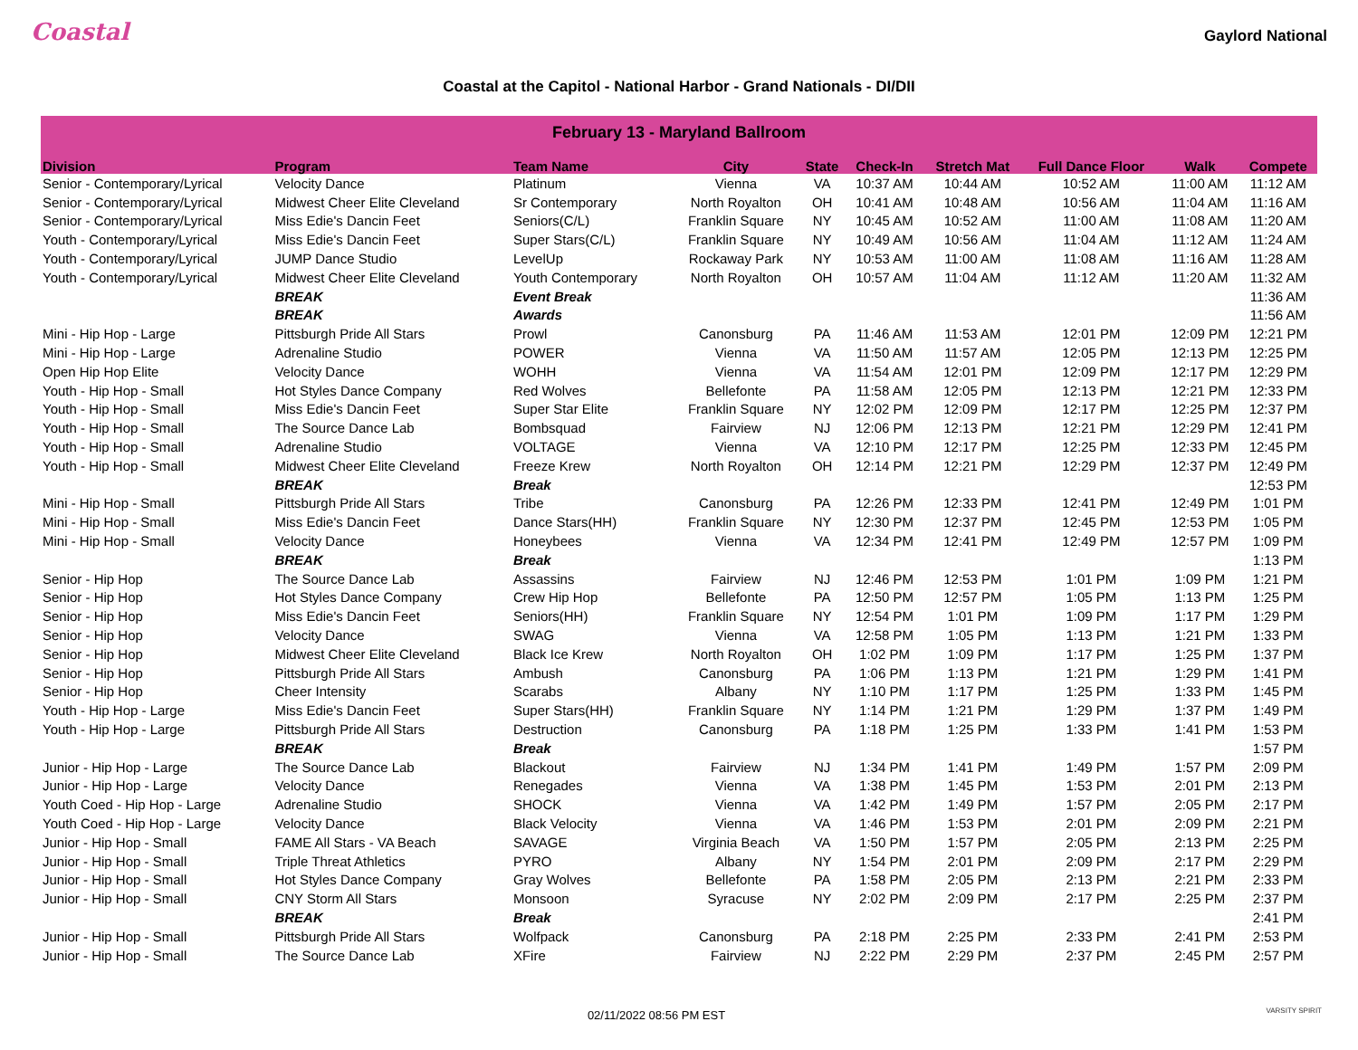Coastal
Gaylord National
Coastal at the Capitol - National Harbor - Grand Nationals - DI/DII
| February 13 - Maryland Ballroom | | | | | | | | | |
| Division | Program | Team Name | City | State | Check-In | Stretch Mat | Full Dance Floor | Walk | Compete |
| Senior - Contemporary/Lyrical | Velocity Dance | Platinum | Vienna | VA | 10:37 AM | 10:44 AM | 10:52 AM | 11:00 AM | 11:12 AM |
| Senior - Contemporary/Lyrical | Midwest Cheer Elite Cleveland | Sr Contemporary | North Royalton | OH | 10:41 AM | 10:48 AM | 10:56 AM | 11:04 AM | 11:16 AM |
| Senior - Contemporary/Lyrical | Miss Edie's Dancin Feet | Seniors(C/L) | Franklin Square | NY | 10:45 AM | 10:52 AM | 11:00 AM | 11:08 AM | 11:20 AM |
| Youth - Contemporary/Lyrical | Miss Edie's Dancin Feet | Super Stars(C/L) | Franklin Square | NY | 10:49 AM | 10:56 AM | 11:04 AM | 11:12 AM | 11:24 AM |
| Youth - Contemporary/Lyrical | JUMP Dance Studio | LevelUp | Rockaway Park | NY | 10:53 AM | 11:00 AM | 11:08 AM | 11:16 AM | 11:28 AM |
| Youth - Contemporary/Lyrical | Midwest Cheer Elite Cleveland | Youth Contemporary | North Royalton | OH | 10:57 AM | 11:04 AM | 11:12 AM | 11:20 AM | 11:32 AM |
| | BREAK | Event Break | | | | | | | 11:36 AM |
| | BREAK | Awards | | | | | | | 11:56 AM |
| Mini - Hip Hop - Large | Pittsburgh Pride All Stars | Prowl | Canonsburg | PA | 11:46 AM | 11:53 AM | 12:01 PM | 12:09 PM | 12:21 PM |
| Mini - Hip Hop - Large | Adrenaline Studio | POWER | Vienna | VA | 11:50 AM | 11:57 AM | 12:05 PM | 12:13 PM | 12:25 PM |
| Open Hip Hop Elite | Velocity Dance | WOHH | Vienna | VA | 11:54 AM | 12:01 PM | 12:09 PM | 12:17 PM | 12:29 PM |
| Youth - Hip Hop - Small | Hot Styles Dance Company | Red Wolves | Bellefonte | PA | 11:58 AM | 12:05 PM | 12:13 PM | 12:21 PM | 12:33 PM |
| Youth - Hip Hop - Small | Miss Edie's Dancin Feet | Super Star Elite | Franklin Square | NY | 12:02 PM | 12:09 PM | 12:17 PM | 12:25 PM | 12:37 PM |
| Youth - Hip Hop - Small | The Source Dance Lab | Bombsquad | Fairview | NJ | 12:06 PM | 12:13 PM | 12:21 PM | 12:29 PM | 12:41 PM |
| Youth - Hip Hop - Small | Adrenaline Studio | VOLTAGE | Vienna | VA | 12:10 PM | 12:17 PM | 12:25 PM | 12:33 PM | 12:45 PM |
| Youth - Hip Hop - Small | Midwest Cheer Elite Cleveland | Freeze Krew | North Royalton | OH | 12:14 PM | 12:21 PM | 12:29 PM | 12:37 PM | 12:49 PM |
| | BREAK | Break | | | | | | | 12:53 PM |
| Mini - Hip Hop - Small | Pittsburgh Pride All Stars | Tribe | Canonsburg | PA | 12:26 PM | 12:33 PM | 12:41 PM | 12:49 PM | 1:01 PM |
| Mini - Hip Hop - Small | Miss Edie's Dancin Feet | Dance Stars(HH) | Franklin Square | NY | 12:30 PM | 12:37 PM | 12:45 PM | 12:53 PM | 1:05 PM |
| Mini - Hip Hop - Small | Velocity Dance | Honeybees | Vienna | VA | 12:34 PM | 12:41 PM | 12:49 PM | 12:57 PM | 1:09 PM |
| | BREAK | Break | | | | | | | 1:13 PM |
| Senior - Hip Hop | The Source Dance Lab | Assassins | Fairview | NJ | 12:46 PM | 12:53 PM | 1:01 PM | 1:09 PM | 1:21 PM |
| Senior - Hip Hop | Hot Styles Dance Company | Crew Hip Hop | Bellefonte | PA | 12:50 PM | 12:57 PM | 1:05 PM | 1:13 PM | 1:25 PM |
| Senior - Hip Hop | Miss Edie's Dancin Feet | Seniors(HH) | Franklin Square | NY | 12:54 PM | 1:01 PM | 1:09 PM | 1:17 PM | 1:29 PM |
| Senior - Hip Hop | Velocity Dance | SWAG | Vienna | VA | 12:58 PM | 1:05 PM | 1:13 PM | 1:21 PM | 1:33 PM |
| Senior - Hip Hop | Midwest Cheer Elite Cleveland | Black Ice Krew | North Royalton | OH | 1:02 PM | 1:09 PM | 1:17 PM | 1:25 PM | 1:37 PM |
| Senior - Hip Hop | Pittsburgh Pride All Stars | Ambush | Canonsburg | PA | 1:06 PM | 1:13 PM | 1:21 PM | 1:29 PM | 1:41 PM |
| Senior - Hip Hop | Cheer Intensity | Scarabs | Albany | NY | 1:10 PM | 1:17 PM | 1:25 PM | 1:33 PM | 1:45 PM |
| Youth - Hip Hop - Large | Miss Edie's Dancin Feet | Super Stars(HH) | Franklin Square | NY | 1:14 PM | 1:21 PM | 1:29 PM | 1:37 PM | 1:49 PM |
| Youth - Hip Hop - Large | Pittsburgh Pride All Stars | Destruction | Canonsburg | PA | 1:18 PM | 1:25 PM | 1:33 PM | 1:41 PM | 1:53 PM |
| | BREAK | Break | | | | | | | 1:57 PM |
| Junior - Hip Hop - Large | The Source Dance Lab | Blackout | Fairview | NJ | 1:34 PM | 1:41 PM | 1:49 PM | 1:57 PM | 2:09 PM |
| Junior - Hip Hop - Large | Velocity Dance | Renegades | Vienna | VA | 1:38 PM | 1:45 PM | 1:53 PM | 2:01 PM | 2:13 PM |
| Youth Coed - Hip Hop - Large | Adrenaline Studio | SHOCK | Vienna | VA | 1:42 PM | 1:49 PM | 1:57 PM | 2:05 PM | 2:17 PM |
| Youth Coed - Hip Hop - Large | Velocity Dance | Black Velocity | Vienna | VA | 1:46 PM | 1:53 PM | 2:01 PM | 2:09 PM | 2:21 PM |
| Junior - Hip Hop - Small | FAME All Stars - VA Beach | SAVAGE | Virginia Beach | VA | 1:50 PM | 1:57 PM | 2:05 PM | 2:13 PM | 2:25 PM |
| Junior - Hip Hop - Small | Triple Threat Athletics | PYRO | Albany | NY | 1:54 PM | 2:01 PM | 2:09 PM | 2:17 PM | 2:29 PM |
| Junior - Hip Hop - Small | Hot Styles Dance Company | Gray Wolves | Bellefonte | PA | 1:58 PM | 2:05 PM | 2:13 PM | 2:21 PM | 2:33 PM |
| Junior - Hip Hop - Small | CNY Storm All Stars | Monsoon | Syracuse | NY | 2:02 PM | 2:09 PM | 2:17 PM | 2:25 PM | 2:37 PM |
| | BREAK | Break | | | | | | | 2:41 PM |
| Junior - Hip Hop - Small | Pittsburgh Pride All Stars | Wolfpack | Canonsburg | PA | 2:18 PM | 2:25 PM | 2:33 PM | 2:41 PM | 2:53 PM |
| Junior - Hip Hop - Small | The Source Dance Lab | XFire | Fairview | NJ | 2:22 PM | 2:29 PM | 2:37 PM | 2:45 PM | 2:57 PM |
02/11/2022 08:56 PM EST VARSITY SPIRIT